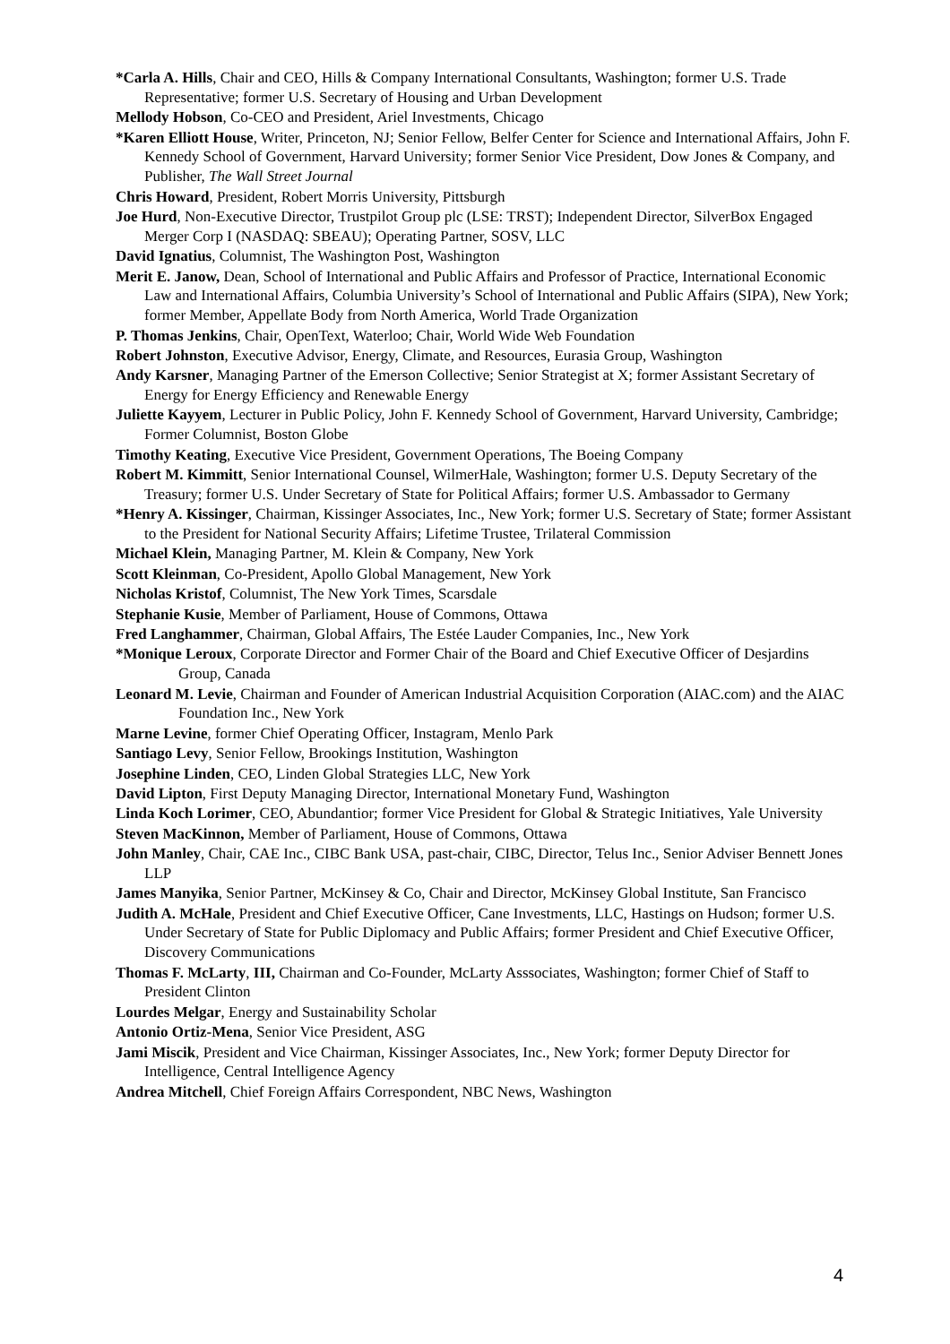*Carla A. Hills, Chair and CEO, Hills & Company International Consultants, Washington; former U.S. Trade Representative; former U.S. Secretary of Housing and Urban Development
Mellody Hobson, Co-CEO and President, Ariel Investments, Chicago
*Karen Elliott House, Writer, Princeton, NJ; Senior Fellow, Belfer Center for Science and International Affairs, John F. Kennedy School of Government, Harvard University; former Senior Vice President, Dow Jones & Company, and Publisher, The Wall Street Journal
Chris Howard, President, Robert Morris University, Pittsburgh
Joe Hurd, Non-Executive Director, Trustpilot Group plc (LSE: TRST); Independent Director, SilverBox Engaged Merger Corp I (NASDAQ: SBEAU); Operating Partner, SOSV, LLC
David Ignatius, Columnist, The Washington Post, Washington
Merit E. Janow, Dean, School of International and Public Affairs and Professor of Practice, International Economic Law and International Affairs, Columbia University’s School of International and Public Affairs (SIPA), New York; former Member, Appellate Body from North America, World Trade Organization
P. Thomas Jenkins, Chair, OpenText, Waterloo; Chair, World Wide Web Foundation
Robert Johnston, Executive Advisor, Energy, Climate, and Resources, Eurasia Group, Washington
Andy Karsner, Managing Partner of the Emerson Collective; Senior Strategist at X; former Assistant Secretary of Energy for Energy Efficiency and Renewable Energy
Juliette Kayyem, Lecturer in Public Policy, John F. Kennedy School of Government, Harvard University, Cambridge; Former Columnist, Boston Globe
Timothy Keating, Executive Vice President, Government Operations, The Boeing Company
Robert M. Kimmitt, Senior International Counsel, WilmerHale, Washington; former U.S. Deputy Secretary of the Treasury; former U.S. Under Secretary of State for Political Affairs; former U.S. Ambassador to Germany
*Henry A. Kissinger, Chairman, Kissinger Associates, Inc., New York; former U.S. Secretary of State; former Assistant to the President for National Security Affairs; Lifetime Trustee, Trilateral Commission
Michael Klein, Managing Partner, M. Klein & Company, New York
Scott Kleinman, Co-President, Apollo Global Management, New York
Nicholas Kristof, Columnist, The New York Times, Scarsdale
Stephanie Kusie, Member of Parliament, House of Commons, Ottawa
Fred Langhammer, Chairman, Global Affairs, The Estée Lauder Companies, Inc., New York
*Monique Leroux, Corporate Director and Former Chair of the Board and Chief Executive Officer of Desjardins Group, Canada
Leonard M. Levie, Chairman and Founder of American Industrial Acquisition Corporation (AIAC.com) and the AIAC Foundation Inc., New York
Marne Levine, former Chief Operating Officer, Instagram, Menlo Park
Santiago Levy, Senior Fellow, Brookings Institution, Washington
Josephine Linden, CEO, Linden Global Strategies LLC, New York
David Lipton, First Deputy Managing Director, International Monetary Fund, Washington
Linda Koch Lorimer, CEO, Abundantior; former Vice President for Global & Strategic Initiatives, Yale University
Steven MacKinnon, Member of Parliament, House of Commons, Ottawa
John Manley, Chair, CAE Inc., CIBC Bank USA, past-chair, CIBC, Director, Telus Inc., Senior Adviser Bennett Jones LLP
James Manyika, Senior Partner, McKinsey & Co, Chair and Director, McKinsey Global Institute, San Francisco
Judith A. McHale, President and Chief Executive Officer, Cane Investments, LLC, Hastings on Hudson; former U.S. Under Secretary of State for Public Diplomacy and Public Affairs; former President and Chief Executive Officer, Discovery Communications
Thomas F. McLarty, III, Chairman and Co-Founder, McLarty Asssociates, Washington; former Chief of Staff to President Clinton
Lourdes Melgar, Energy and Sustainability Scholar
Antonio Ortiz-Mena, Senior Vice President, ASG
Jami Miscik, President and Vice Chairman, Kissinger Associates, Inc., New York; former Deputy Director for Intelligence, Central Intelligence Agency
Andrea Mitchell, Chief Foreign Affairs Correspondent, NBC News, Washington
4